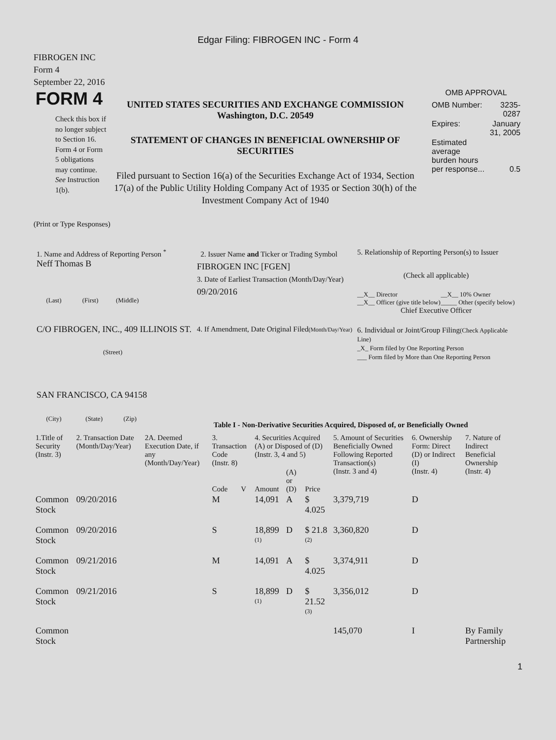Edgar Filing: FIBROGEN INC - Form 4
FIBROGEN INC
Form 4
September 22, 2016
FORM 4
Check this box if no longer subject to Section 16. Form 4 or Form 5 obligations may continue. See Instruction 1(b).
UNITED STATES SECURITIES AND EXCHANGE COMMISSION
Washington, D.C. 20549
STATEMENT OF CHANGES IN BENEFICIAL OWNERSHIP OF SECURITIES
Filed pursuant to Section 16(a) of the Securities Exchange Act of 1934, Section 17(a) of the Public Utility Holding Company Act of 1935 or Section 30(h) of the Investment Company Act of 1940
OMB APPROVAL
| OMB Number: | 3235-0287 |
| Expires: | January 31, 2005 |
| Estimated average burden hours per response... | 0.5 |
(Print or Type Responses)
1. Name and Address of Reporting Person <sup>*</sup>
Neff Thomas B
(Last) (First) (Middle)
C/O FIBROGEN, INC., 409 ILLINOIS ST.
(Street)
SAN FRANCISCO, CA 94158
(City) (State) (Zip)
2. Issuer Name and Ticker or Trading Symbol
FIBROGEN INC [FGEN]
3. Date of Earliest Transaction (Month/Day/Year)
09/20/2016
4. If Amendment, Date Original Filed(Month/Day/Year)
5. Relationship of Reporting Person(s) to Issuer
(Check all applicable)
| __X__ Director __X__ Officer (give title below) | __X__ 10% Owner _____ Other (specify below) |
Chief Executive Officer
6. Individual or Joint/Group Filing(Check Applicable Line)
_X_ Form filed by One Reporting Person
___ Form filed by More than One Reporting Person
Table I - Non-Derivative Securities Acquired, Disposed of, or Beneficially Owned
| 1.Title of Security (Instr. 3) | 2. Transaction Date (Month/Day/Year) | 2A. Deemed Execution Date, if any (Month/Day/Year) | 3. Transaction Code (Instr. 8) | | 4. Securities Acquired (A) or Disposed of (D) (Instr. 3, 4 and 5) | | | 5. Amount of Securities Beneficially Owned Following Reported Transaction(s) (Instr. 3 and 4) | 6. Ownership Form: Direct (D) or Indirect (I) (Instr. 4) | 7. Nature of Indirect Beneficial Ownership (Instr. 4) |
| --- | --- | --- | --- | --- | --- | --- | --- | --- | --- | --- |
| | | | Code | V | Amount | (A) or (D) | Price | | | |
| Common Stock | 09/20/2016 | | M | | 14,091 | A | $ 4.025 | 3,379,719 | D | |
| Common Stock | 09/20/2016 | | S | | 18,899 <sup>(1)</sup> | D | $ 21.8 <sup>(2)</sup> | 3,360,820 | D | |
| Common Stock | 09/21/2016 | | M | | 14,091 | A | $ 4.025 | 3,374,911 | D | |
| Common Stock | 09/21/2016 | | S | | 18,899 <sup>(1)</sup> | D | $ 21.52 <sup>(3)</sup> | 3,356,012 | D | |
| Common Stock | | | | | | | | 145,070 | I | By Family Partnership |
1